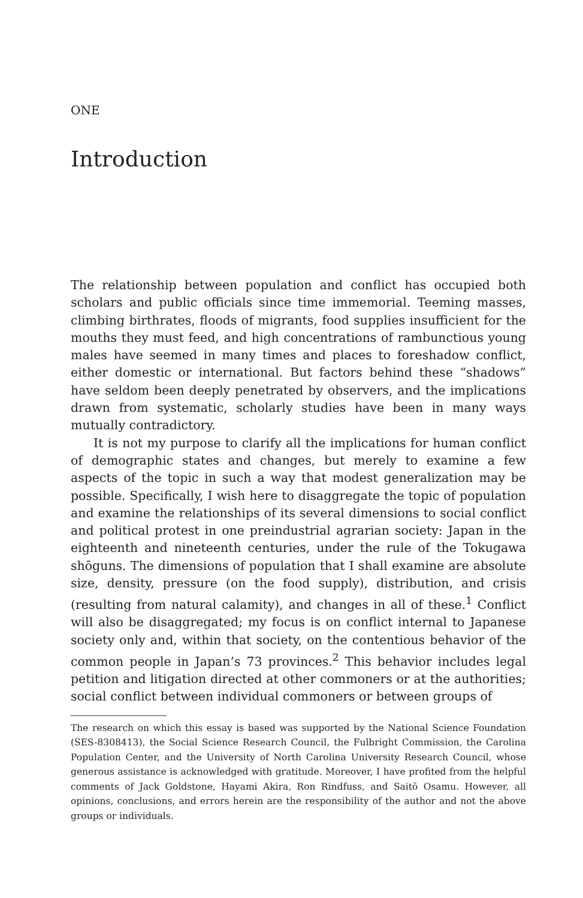ONE
Introduction
The relationship between population and conflict has occupied both scholars and public officials since time immemorial. Teeming masses, climbing birthrates, floods of migrants, food supplies insufficient for the mouths they must feed, and high concentrations of rambunctious young males have seemed in many times and places to foreshadow conflict, either domestic or international. But factors behind these “shadows” have seldom been deeply penetrated by observers, and the implications drawn from systematic, scholarly studies have been in many ways mutually contradictory.
It is not my purpose to clarify all the implications for human conflict of demographic states and changes, but merely to examine a few aspects of the topic in such a way that modest generalization may be possible. Specifically, I wish here to disaggregate the topic of population and examine the relationships of its several dimensions to social conflict and political protest in one preindustrial agrarian society: Japan in the eighteenth and nineteenth centuries, under the rule of the Tokugawa shōguns. The dimensions of population that I shall examine are absolute size, density, pressure (on the food supply), distribution, and crisis (resulting from natural calamity), and changes in all of these.<sup>1</sup> Conflict will also be disaggregated; my focus is on conflict internal to Japanese society only and, within that society, on the contentious behavior of the common people in Japan’s 73 provinces.<sup>2</sup> This behavior includes legal petition and litigation directed at other commoners or at the authorities; social conflict between individual commoners or between groups of
The research on which this essay is based was supported by the National Science Foundation (SES-8308413), the Social Science Research Council, the Fulbright Commission, the Carolina Population Center, and the University of North Carolina University Research Council, whose generous assistance is acknowledged with gratitude. Moreover, I have profited from the helpful comments of Jack Goldstone, Hayami Akira, Ron Rindfuss, and Saitō Osamu. However, all opinions, conclusions, and errors herein are the responsibility of the author and not the above groups or individuals.